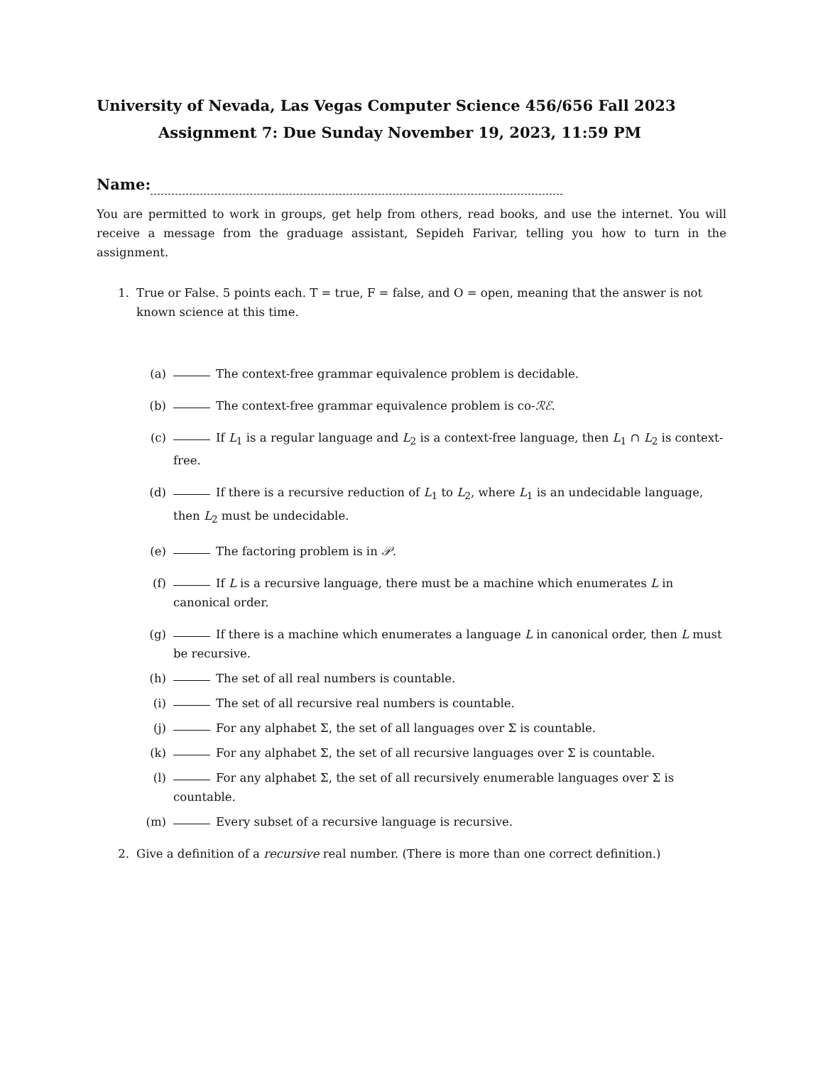University of Nevada, Las Vegas Computer Science 456/656 Fall 2023
Assignment 7: Due Sunday November 19, 2023, 11:59 PM
Name:
You are permitted to work in groups, get help from others, read books, and use the internet. You will receive a message from the graduage assistant, Sepideh Farivar, telling you how to turn in the assignment.
1. True or False. 5 points each. T = true, F = false, and O = open, meaning that the answer is not known science at this time.
(a) The context-free grammar equivalence problem is decidable.
(b) The context-free grammar equivalence problem is co-ℛℰ.
(c) If L<sub>1</sub> is a regular language and L<sub>2</sub> is a context-free language, then L<sub>1</sub> ∩ L<sub>2</sub> is context-free.
(d) If there is a recursive reduction of L<sub>1</sub> to L<sub>2</sub>, where L<sub>1</sub> is an undecidable language, then L<sub>2</sub> must be undecidable.
(e) The factoring problem is in 𝒫.
(f) If L is a recursive language, there must be a machine which enumerates L in canonical order.
(g) If there is a machine which enumerates a language L in canonical order, then L must be recursive.
(h) The set of all real numbers is countable.
(i) The set of all recursive real numbers is countable.
(j) For any alphabet Σ, the set of all languages over Σ is countable.
(k) For any alphabet Σ, the set of all recursive languages over Σ is countable.
(l) For any alphabet Σ, the set of all recursively enumerable languages over Σ is countable.
(m) Every subset of a recursive language is recursive.
2. Give a definition of a recursive real number. (There is more than one correct definition.)